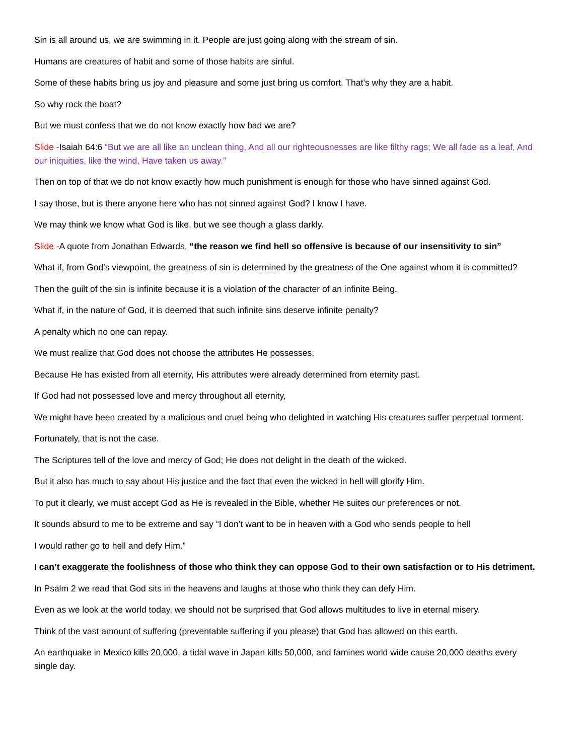Sin is all around us, we are swimming in it. People are just going along with the stream of sin.
Humans are creatures of habit and some of those habits are sinful.
Some of these habits bring us joy and pleasure and some just bring us comfort. That’s why they are a habit.
So why rock the boat?
But we must confess that we do not know exactly how bad we are?
Slide -Isaiah 64:6 “But we are all like an unclean thing, And all our righteousnesses are like filthy rags; We all fade as a leaf, And our iniquities, like the wind, Have taken us away.”
Then on top of that we do not know exactly how much punishment is enough for those who have sinned against God.
I say those, but is there anyone here who has not sinned against God? I know I have.
We may think we know what God is like, but we see though a glass darkly.
Slide -A quote from Jonathan Edwards, “the reason we find hell so offensive is because of our insensitivity to sin”
What if, from God’s viewpoint, the greatness of sin is determined by the greatness of the One against whom it is committed?
Then the guilt of the sin is infinite because it is a violation of the character of an infinite Being.
What if, in the nature of God, it is deemed that such infinite sins deserve infinite penalty?
A penalty which no one can repay.
We must realize that God does not choose the attributes He possesses.
Because He has existed from all eternity, His attributes were already determined from eternity past.
If God had not possessed love and mercy throughout all eternity,
We might have been created by a malicious and cruel being who delighted in watching His creatures suffer perpetual torment.
Fortunately, that is not the case.
The Scriptures tell of the love and mercy of God; He does not delight in the death of the wicked.
But it also has much to say about His justice and the fact that even the wicked in hell will glorify Him.
To put it clearly, we must accept God as He is revealed in the Bible, whether He suites our preferences or not.
It sounds absurd to me to be extreme and say “I don’t want to be in heaven with a God who sends people to hell
I would rather go to hell and defy Him.”
I can’t exaggerate the foolishness of those who think they can oppose God to their own satisfaction or to His detriment.
In Psalm 2 we read that God sits in the heavens and laughs at those who think they can defy Him.
Even as we look at the world today, we should not be surprised that God allows multitudes to live in eternal misery.
Think of the vast amount of suffering (preventable suffering if you please) that God has allowed on this earth.
An earthquake in Mexico kills 20,000, a tidal wave in Japan kills 50,000, and famines world wide cause 20,000 deaths every single day.